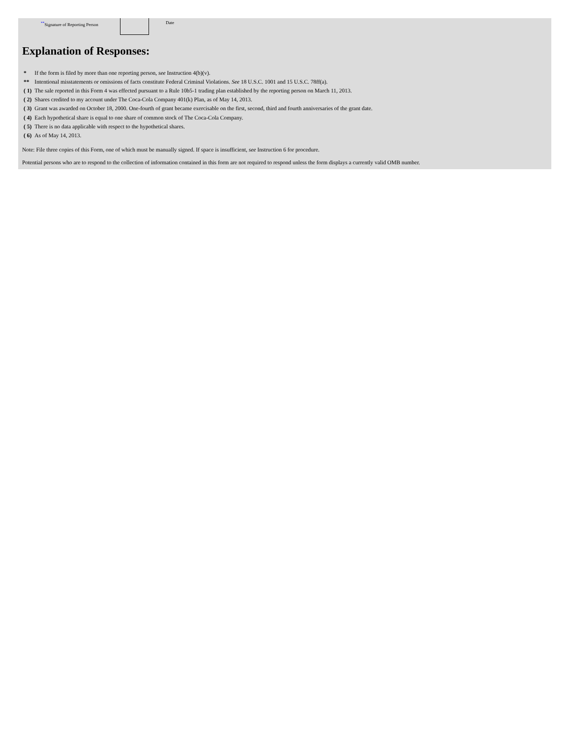<sup>**</sup> Signature of Reporting Person Date
Explanation of Responses:
| * | If the form is filed by more than one reporting person, see Instruction 4(b)(v). |
| ** | Intentional misstatements or omissions of facts constitute Federal Criminal Violations. See 18 U.S.C. 1001 and 15 U.S.C. 78ff(a). |
| ( 1) | The sale reported in this Form 4 was effected pursuant to a Rule 10b5-1 trading plan established by the reporting person on March 11, 2013. |
| ( 2) | Shares credited to my account under The Coca-Cola Company 401(k) Plan, as of May 14, 2013. |
| ( 3) | Grant was awarded on October 18, 2000. One-fourth of grant became exercisable on the first, second, third and fourth anniversaries of the grant date. |
| ( 4) | Each hypothetical share is equal to one share of common stock of The Coca-Cola Company. |
| ( 5) | There is no data applicable with respect to the hypothetical shares. |
| ( 6) | As of May 14, 2013. |
Note: File three copies of this Form, one of which must be manually signed. If space is insufficient, see Instruction 6 for procedure.
Potential persons who are to respond to the collection of information contained in this form are not required to respond unless the form displays a currently valid OMB number.